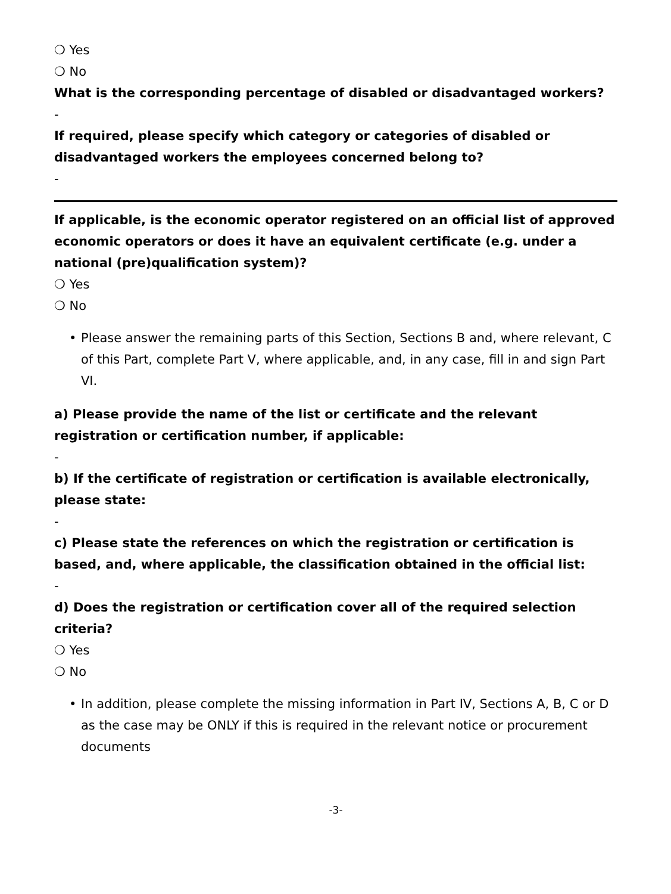❍ Yes
❍ No
What is the corresponding percentage of disabled or disadvantaged workers?
-
If required, please specify which category or categories of disabled or disadvantaged workers the employees concerned belong to?
-
If applicable, is the economic operator registered on an official list of approved economic operators or does it have an equivalent certificate (e.g. under a national (pre)qualification system)?
❍ Yes
❍ No
• Please answer the remaining parts of this Section, Sections B and, where relevant, C of this Part, complete Part V, where applicable, and, in any case, fill in and sign Part VI.
a) Please provide the name of the list or certificate and the relevant registration or certification number, if applicable:
-
b) If the certificate of registration or certification is available electronically, please state:
-
c) Please state the references on which the registration or certification is based, and, where applicable, the classification obtained in the official list:
-
d) Does the registration or certification cover all of the required selection criteria?
❍ Yes
❍ No
• In addition, please complete the missing information in Part IV, Sections A, B, C or D as the case may be ONLY if this is required in the relevant notice or procurement documents
-3-